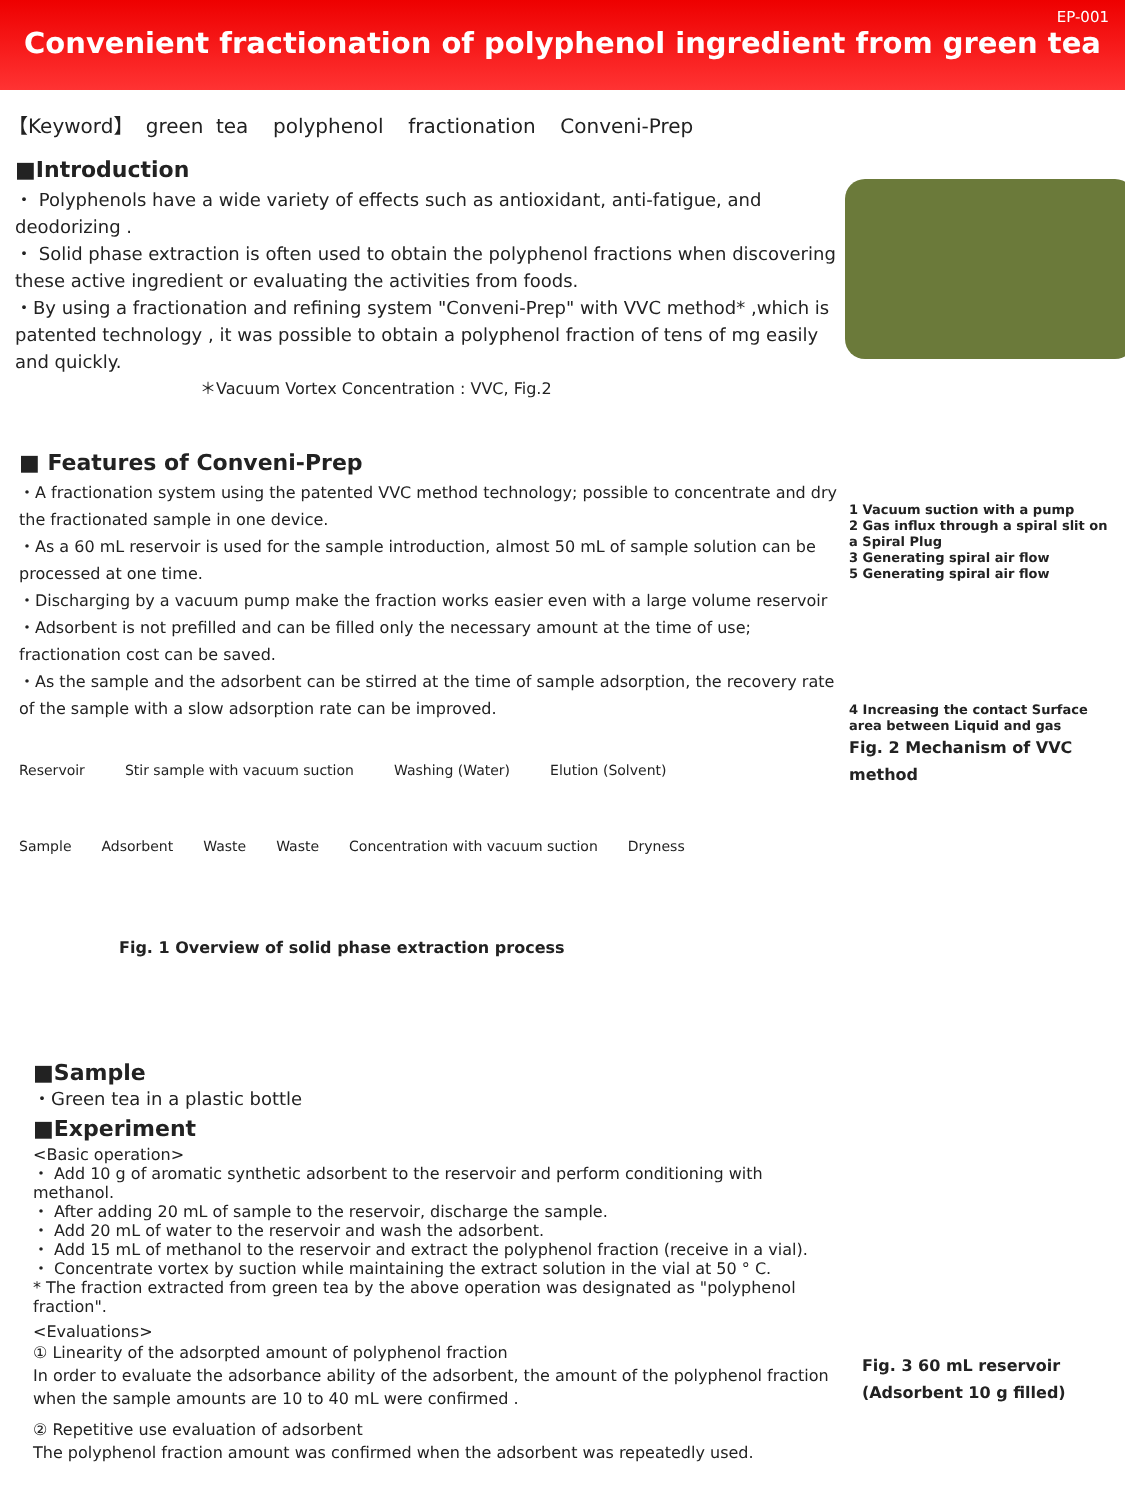EP-001
Convenient fractionation of polyphenol ingredient from green tea
【Keyword】 green tea polyphenol fractionation Conveni-Prep
■Introduction
・ Polyphenols have a wide variety of effects such as antioxidant, anti-fatigue, and deodorizing .
・ Solid phase extraction is often used to obtain the polyphenol fractions when discovering these active ingredient or evaluating the activities from foods.
・By using a fractionation and refining system "Conveni-Prep" with VVC method* ,which is patented technology , it was possible to obtain a polyphenol fraction of tens of mg easily and quickly.
＊Vacuum Vortex Concentration : VVC, Fig.2
■ Features of Conveni-Prep
・A fractionation system using the patented VVC method technology; possible to concentrate and dry the fractionated sample in one device.
・As a 60 mL reservoir is used for the sample introduction, almost 50 mL of sample solution can be processed at one time.
・Discharging by a vacuum pump make the fraction works easier even with a large volume reservoir
・Adsorbent is not prefilled and can be filled only the necessary amount at the time of use; fractionation cost can be saved.
・As the sample and the adsorbent can be stirred at the time of sample adsorption, the recovery rate of the sample with a slow adsorption rate can be improved.
Reservoir Stir sample with vacuum suction Washing (Water) Elution (Solvent)
Sample Adsorbent Waste Waste Concentration with vacuum suction Dryness
Fig. 1 Overview of solid phase extraction process
1 Vacuum suction with a pump
2 Gas influx through a spiral slit on a Spiral Plug
3 Generating spiral air flow
5 Generating spiral air flow
4 Increasing the contact Surface area between Liquid and gas
Fig. 2 Mechanism of VVC method
■Sample
・Green tea in a plastic bottle
■Experiment
<Basic operation>
・ Add 10 g of aromatic synthetic adsorbent to the reservoir and perform conditioning with methanol.
・ After adding 20 mL of sample to the reservoir, discharge the sample.
・ Add 20 mL of water to the reservoir and wash the adsorbent.
・ Add 15 mL of methanol to the reservoir and extract the polyphenol fraction (receive in a vial).
・ Concentrate vortex by suction while maintaining the extract solution in the vial at 50 ° C.
* The fraction extracted from green tea by the above operation was designated as "polyphenol fraction".
<Evaluations>
① Linearity of the adsorpted amount of polyphenol fraction
In order to evaluate the adsorbance ability of the adsorbent, the amount of the polyphenol fraction when the sample amounts are 10 to 40 mL were confirmed .
② Repetitive use evaluation of adsorbent
The polyphenol fraction amount was confirmed when the adsorbent was repeatedly used.
Fig. 3 60 mL reservoir (Adsorbent 10 g filled)